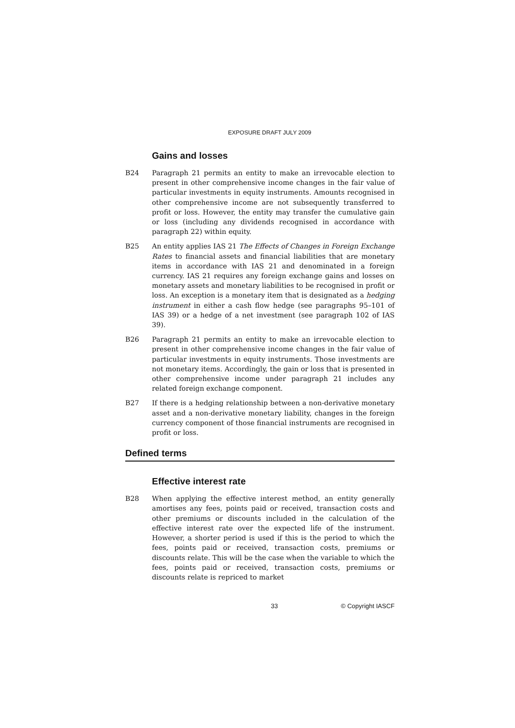EXPOSURE DRAFT JULY 2009
Gains and losses
B24 Paragraph 21 permits an entity to make an irrevocable election to present in other comprehensive income changes in the fair value of particular investments in equity instruments. Amounts recognised in other comprehensive income are not subsequently transferred to profit or loss. However, the entity may transfer the cumulative gain or loss (including any dividends recognised in accordance with paragraph 22) within equity.
B25 An entity applies IAS 21 The Effects of Changes in Foreign Exchange Rates to financial assets and financial liabilities that are monetary items in accordance with IAS 21 and denominated in a foreign currency. IAS 21 requires any foreign exchange gains and losses on monetary assets and monetary liabilities to be recognised in profit or loss. An exception is a monetary item that is designated as a hedging instrument in either a cash flow hedge (see paragraphs 95–101 of IAS 39) or a hedge of a net investment (see paragraph 102 of IAS 39).
B26 Paragraph 21 permits an entity to make an irrevocable election to present in other comprehensive income changes in the fair value of particular investments in equity instruments. Those investments are not monetary items. Accordingly, the gain or loss that is presented in other comprehensive income under paragraph 21 includes any related foreign exchange component.
B27 If there is a hedging relationship between a non-derivative monetary asset and a non-derivative monetary liability, changes in the foreign currency component of those financial instruments are recognised in profit or loss.
Defined terms
Effective interest rate
B28 When applying the effective interest method, an entity generally amortises any fees, points paid or received, transaction costs and other premiums or discounts included in the calculation of the effective interest rate over the expected life of the instrument. However, a shorter period is used if this is the period to which the fees, points paid or received, transaction costs, premiums or discounts relate. This will be the case when the variable to which the fees, points paid or received, transaction costs, premiums or discounts relate is repriced to market
33 © Copyright IASCF